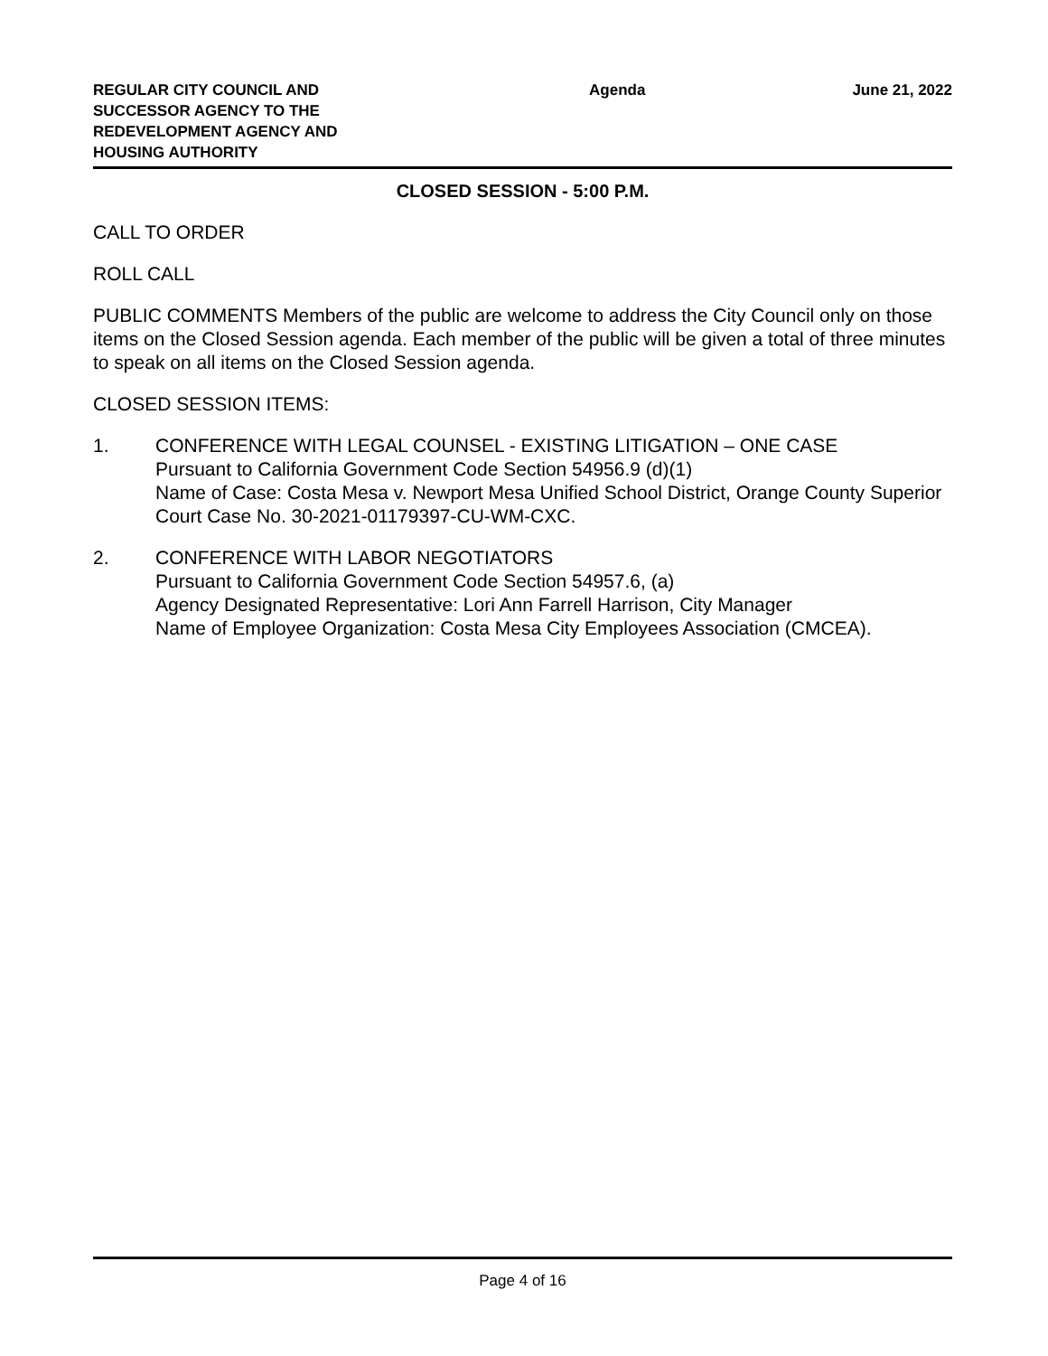REGULAR CITY COUNCIL AND SUCCESSOR AGENCY TO THE REDEVELOPMENT AGENCY AND HOUSING AUTHORITY
Agenda June 21, 2022
CLOSED SESSION - 5:00 P.M.
CALL TO ORDER
ROLL CALL
PUBLIC COMMENTS Members of the public are welcome to address the City Council only on those items on the Closed Session agenda. Each member of the public will be given a total of three minutes to speak on all items on the Closed Session agenda.
CLOSED SESSION ITEMS:
1. CONFERENCE WITH LEGAL COUNSEL - EXISTING LITIGATION – ONE CASE
Pursuant to California Government Code Section 54956.9 (d)(1)
Name of Case: Costa Mesa v. Newport Mesa Unified School District, Orange County Superior Court Case No. 30-2021-01179397-CU-WM-CXC.
2. CONFERENCE WITH LABOR NEGOTIATORS
Pursuant to California Government Code Section 54957.6, (a)
Agency Designated Representative: Lori Ann Farrell Harrison, City Manager
Name of Employee Organization: Costa Mesa City Employees Association (CMCEA).
Page 4 of 16